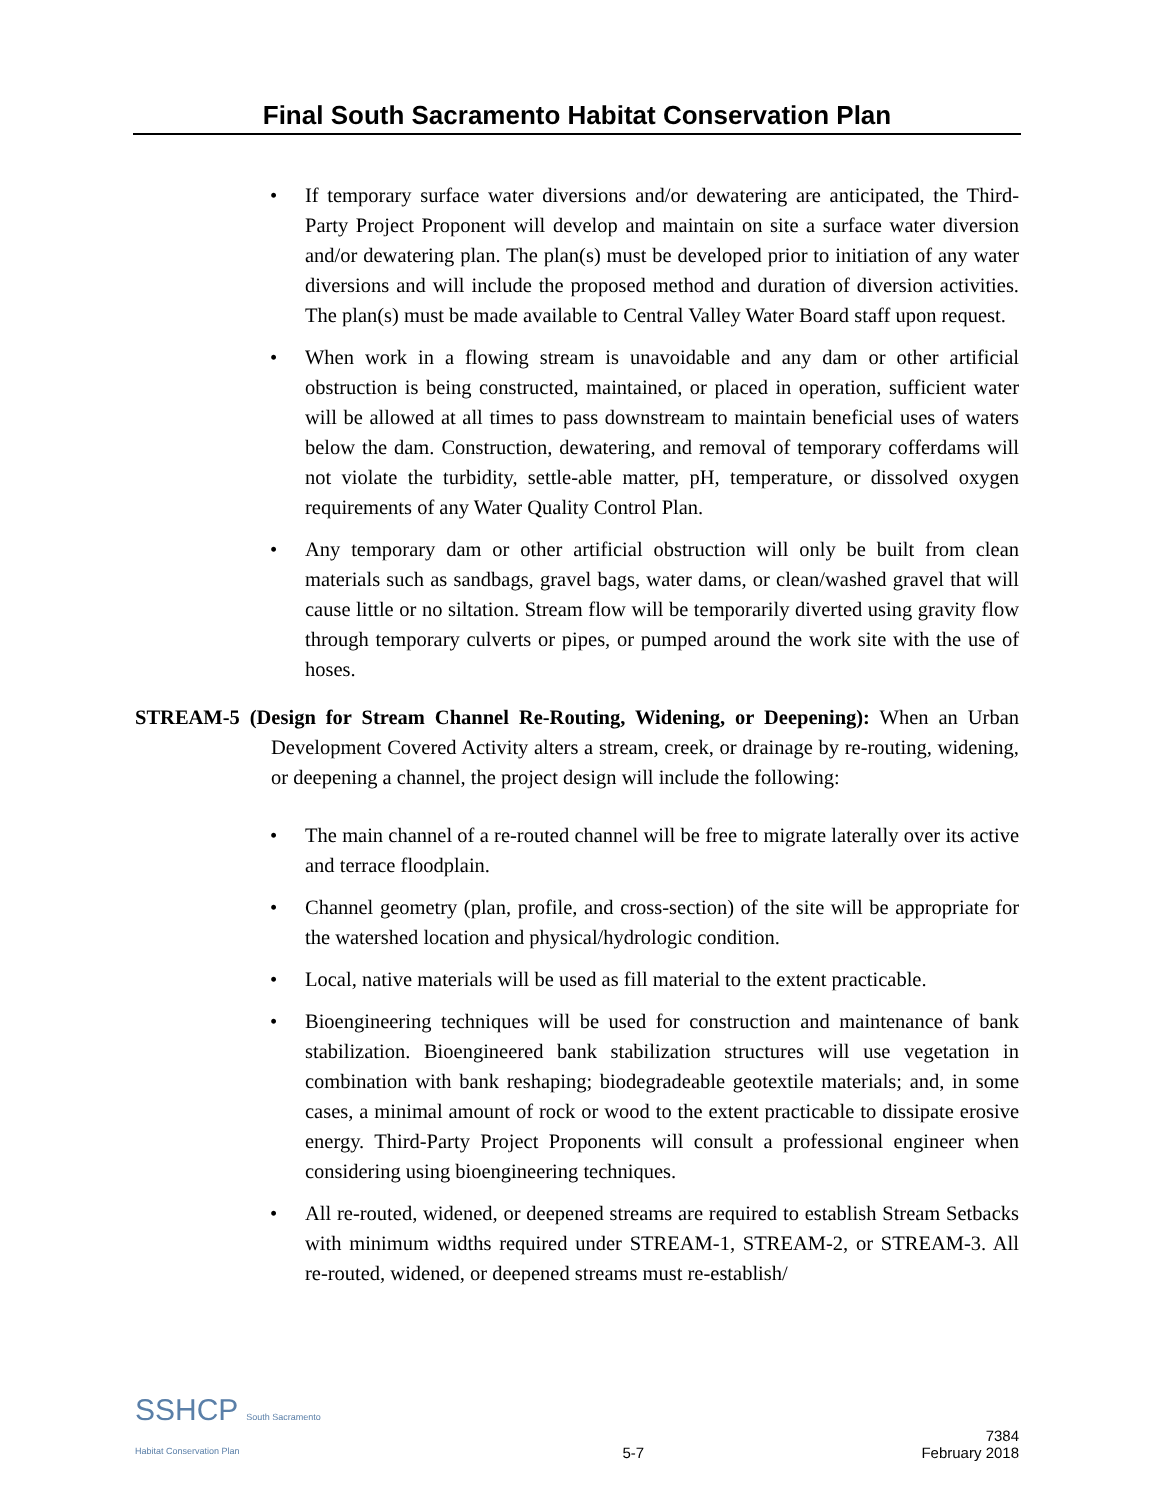Final South Sacramento Habitat Conservation Plan
• If temporary surface water diversions and/or dewatering are anticipated, the Third-Party Project Proponent will develop and maintain on site a surface water diversion and/or dewatering plan. The plan(s) must be developed prior to initiation of any water diversions and will include the proposed method and duration of diversion activities. The plan(s) must be made available to Central Valley Water Board staff upon request.
• When work in a flowing stream is unavoidable and any dam or other artificial obstruction is being constructed, maintained, or placed in operation, sufficient water will be allowed at all times to pass downstream to maintain beneficial uses of waters below the dam. Construction, dewatering, and removal of temporary cofferdams will not violate the turbidity, settle-able matter, pH, temperature, or dissolved oxygen requirements of any Water Quality Control Plan.
• Any temporary dam or other artificial obstruction will only be built from clean materials such as sandbags, gravel bags, water dams, or clean/washed gravel that will cause little or no siltation. Stream flow will be temporarily diverted using gravity flow through temporary culverts or pipes, or pumped around the work site with the use of hoses.
STREAM-5 (Design for Stream Channel Re-Routing, Widening, or Deepening): When an Urban Development Covered Activity alters a stream, creek, or drainage by re-routing, widening, or deepening a channel, the project design will include the following:
• The main channel of a re-routed channel will be free to migrate laterally over its active and terrace floodplain.
• Channel geometry (plan, profile, and cross-section) of the site will be appropriate for the watershed location and physical/hydrologic condition.
• Local, native materials will be used as fill material to the extent practicable.
• Bioengineering techniques will be used for construction and maintenance of bank stabilization. Bioengineered bank stabilization structures will use vegetation in combination with bank reshaping; biodegradeable geotextile materials; and, in some cases, a minimal amount of rock or wood to the extent practicable to dissipate erosive energy. Third-Party Project Proponents will consult a professional engineer when considering using bioengineering techniques.
• All re-routed, widened, or deepened streams are required to establish Stream Setbacks with minimum widths required under STREAM-1, STREAM-2, or STREAM-3. All re-routed, widened, or deepened streams must re-establish/
SSHCP South Sacramento Habitat Conservation Plan
5-7
7384
February 2018